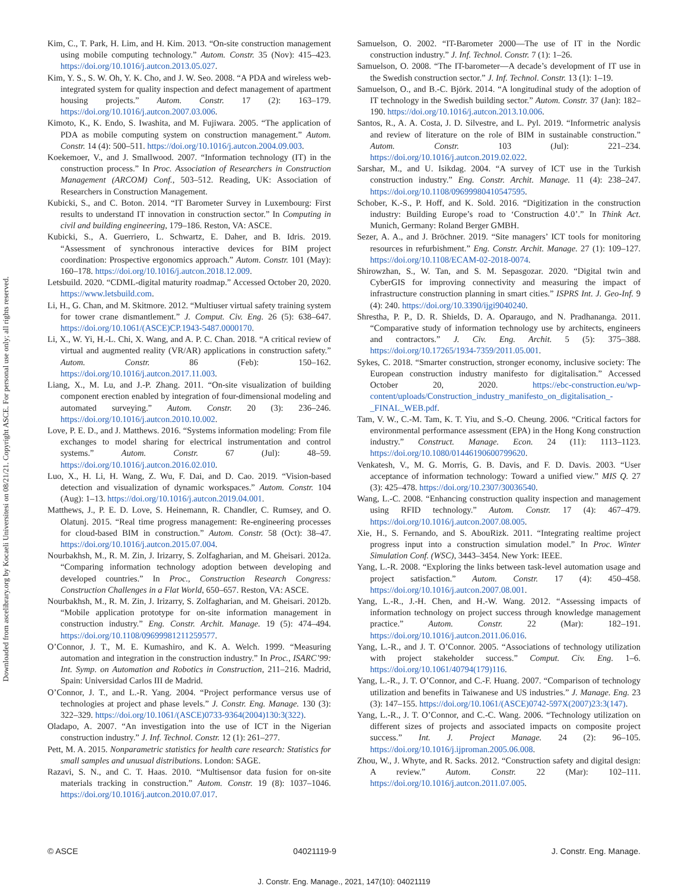Downloaded from ascelibrary.org by Kocaeli Universitesi on 08/21/21. Copyright ASCE. For personal use only; all rights reserved.
Kim, C., T. Park, H. Lim, and H. Kim. 2013. “On-site construction management using mobile computing technology.” Autom. Constr. 35 (Nov): 415–423. https://doi.org/10.1016/j.autcon.2013.05.027.
Kim, Y. S., S. W. Oh, Y. K. Cho, and J. W. Seo. 2008. “A PDA and wireless web-integrated system for quality inspection and defect management of apartment housing projects.” Autom. Constr. 17 (2): 163–179. https://doi.org/10.1016/j.autcon.2007.03.006.
Kimoto, K., K. Endo, S. Iwashita, and M. Fujiwara. 2005. “The application of PDA as mobile computing system on construction management.” Autom. Constr. 14 (4): 500–511. https://doi.org/10.1016/j.autcon.2004.09.003.
Koekemoer, V., and J. Smallwood. 2007. “Information technology (IT) in the construction process.” In Proc. Association of Researchers in Construction Management (ARCOM) Conf., 503–512. Reading, UK: Association of Researchers in Construction Management.
Kubicki, S., and C. Boton. 2014. “IT Barometer Survey in Luxembourg: First results to understand IT innovation in construction sector.” In Computing in civil and building engineering, 179–186. Reston, VA: ASCE.
Kubicki, S., A. Guerriero, L. Schwartz, E. Daher, and B. Idris. 2019. “Assessment of synchronous interactive devices for BIM project coordination: Prospective ergonomics approach.” Autom. Constr. 101 (May): 160–178. https://doi.org/10.1016/j.autcon.2018.12.009.
Letsbuild. 2020. “CDML-digital maturity roadmap.” Accessed October 20, 2020. https://www.letsbuild.com.
Li, H., G. Chan, and M. Skitmore. 2012. “Multiuser virtual safety training system for tower crane dismantlement.” J. Comput. Civ. Eng. 26 (5): 638–647. https://doi.org/10.1061/(ASCE)CP.1943-5487.0000170.
Li, X., W. Yi, H.-L. Chi, X. Wang, and A. P. C. Chan. 2018. “A critical review of virtual and augmented reality (VR/AR) applications in construction safety.” Autom. Constr. 86 (Feb): 150–162. https://doi.org/10.1016/j.autcon.2017.11.003.
Liang, X., M. Lu, and J.-P. Zhang. 2011. “On-site visualization of building component erection enabled by integration of four-dimensional modeling and automated surveying.” Autom. Constr. 20 (3): 236–246. https://doi.org/10.1016/j.autcon.2010.10.002.
Love, P. E. D., and J. Matthews. 2016. “Systems information modeling: From file exchanges to model sharing for electrical instrumentation and control systems.” Autom. Constr. 67 (Jul): 48–59. https://doi.org/10.1016/j.autcon.2016.02.010.
Luo, X., H. Li, H. Wang, Z. Wu, F. Dai, and D. Cao. 2019. “Vision-based detection and visualization of dynamic workspaces.” Autom. Constr. 104 (Aug): 1–13. https://doi.org/10.1016/j.autcon.2019.04.001.
Matthews, J., P. E. D. Love, S. Heinemann, R. Chandler, C. Rumsey, and O. Olatunj. 2015. “Real time progress management: Re-engineering processes for cloud-based BIM in construction.” Autom. Constr. 58 (Oct): 38–47. https://doi.org/10.1016/j.autcon.2015.07.004.
Nourbakhsh, M., R. M. Zin, J. Irizarry, S. Zolfagharian, and M. Gheisari. 2012a. “Comparing information technology adoption between developing and developed countries.” In Proc., Construction Research Congress: Construction Challenges in a Flat World, 650–657. Reston, VA: ASCE.
Nourbakhsh, M., R. M. Zin, J. Irizarry, S. Zolfagharian, and M. Gheisari. 2012b. “Mobile application prototype for on-site information management in construction industry.” Eng. Constr. Archit. Manage. 19 (5): 474–494. https://doi.org/10.1108/09699981211259577.
O’Connor, J. T., M. E. Kumashiro, and K. A. Welch. 1999. “Measuring automation and integration in the construction industry.” In Proc., ISARC’99: Int. Symp. on Automation and Robotics in Construction, 211–216. Madrid, Spain: Universidad Carlos III de Madrid.
O’Connor, J. T., and L.-R. Yang. 2004. “Project performance versus use of technologies at project and phase levels.” J. Constr. Eng. Manage. 130 (3): 322–329. https://doi.org/10.1061/(ASCE)0733-9364(2004)130:3(322).
Oladapo, A. 2007. “An investigation into the use of ICT in the Nigerian construction industry.” J. Inf. Technol. Constr. 12 (1): 261–277.
Pett, M. A. 2015. Nonparametric statistics for health care research: Statistics for small samples and unusual distributions. London: SAGE.
Razavi, S. N., and C. T. Haas. 2010. “Multisensor data fusion for on-site materials tracking in construction.” Autom. Constr. 19 (8): 1037–1046. https://doi.org/10.1016/j.autcon.2010.07.017.
Samuelson, O. 2002. “IT-Barometer 2000—The use of IT in the Nordic construction industry.” J. Inf. Technol. Constr. 7 (1): 1–26.
Samuelson, O. 2008. “The IT-barometer—A decade’s development of IT use in the Swedish construction sector.” J. Inf. Technol. Constr. 13 (1): 1–19.
Samuelson, O., and B.-C. Björk. 2014. “A longitudinal study of the adoption of IT technology in the Swedish building sector.” Autom. Constr. 37 (Jan): 182–190. https://doi.org/10.1016/j.autcon.2013.10.006.
Santos, R., A. A. Costa, J. D. Silvestre, and L. Pyl. 2019. “Informetric analysis and review of literature on the role of BIM in sustainable construction.” Autom. Constr. 103 (Jul): 221–234. https://doi.org/10.1016/j.autcon.2019.02.022.
Sarshar, M., and U. Isikdag. 2004. “A survey of ICT use in the Turkish construction industry.” Eng. Constr. Archit. Manage. 11 (4): 238–247. https://doi.org/10.1108/09699980410547595.
Schober, K.-S., P. Hoff, and K. Sold. 2016. “Digitization in the construction industry: Building Europe’s road to ‘Construction 4.0’.” In Think Act. Munich, Germany: Roland Berger GMBH.
Sezer, A. A., and J. Bröchner. 2019. “Site managers’ ICT tools for monitoring resources in refurbishment.” Eng. Constr. Archit. Manage. 27 (1): 109–127. https://doi.org/10.1108/ECAM-02-2018-0074.
Shirowzhan, S., W. Tan, and S. M. Sepasgozar. 2020. “Digital twin and CyberGIS for improving connectivity and measuring the impact of infrastructure construction planning in smart cities.” ISPRS Int. J. Geo-Inf. 9 (4): 240. https://doi.org/10.3390/ijgi9040240.
Shrestha, P. P., D. R. Shields, D. A. Oparaugo, and N. Pradhananga. 2011. “Comparative study of information technology use by architects, engineers and contractors.” J. Civ. Eng. Archit. 5 (5): 375–388. https://doi.org/10.17265/1934-7359/2011.05.001.
Sykes, C. 2018. “Smarter construction, stronger economy, inclusive society: The European construction industry manifesto for digitalisation.” Accessed October 20, 2020. https://ebc-construction.eu/wp-content/uploads/Construction_industry_manifesto_on_digitalisation_-_FINAL_WEB.pdf.
Tam, V. W., C.-M. Tam, K. T. Yiu, and S.-O. Cheung. 2006. “Critical factors for environmental performance assessment (EPA) in the Hong Kong construction industry.” Construct. Manage. Econ. 24 (11): 1113–1123. https://doi.org/10.1080/01446190600799620.
Venkatesh, V., M. G. Morris, G. B. Davis, and F. D. Davis. 2003. “User acceptance of information technology: Toward a unified view.” MIS Q. 27 (3): 425–478. https://doi.org/10.2307/30036540.
Wang, L.-C. 2008. “Enhancing construction quality inspection and management using RFID technology.” Autom. Constr. 17 (4): 467–479. https://doi.org/10.1016/j.autcon.2007.08.005.
Xie, H., S. Fernando, and S. AbouRizk. 2011. “Integrating realtime project progress input into a construction simulation model.” In Proc. Winter Simulation Conf. (WSC), 3443–3454. New York: IEEE.
Yang, L.-R. 2008. “Exploring the links between task-level automation usage and project satisfaction.” Autom. Constr. 17 (4): 450–458. https://doi.org/10.1016/j.autcon.2007.08.001.
Yang, L.-R., J.-H. Chen, and H.-W. Wang. 2012. “Assessing impacts of information technology on project success through knowledge management practice.” Autom. Constr. 22 (Mar): 182–191. https://doi.org/10.1016/j.autcon.2011.06.016.
Yang, L.-R., and J. T. O’Connor. 2005. “Associations of technology utilization with project stakeholder success.” Comput. Civ. Eng. 1–6. https://doi.org/10.1061/40794(179)116.
Yang, L.-R., J. T. O’Connor, and C.-F. Huang. 2007. “Comparison of technology utilization and benefits in Taiwanese and US industries.” J. Manage. Eng. 23 (3): 147–155. https://doi.org/10.1061/(ASCE)0742-597X(2007)23:3(147).
Yang, L.-R., J. T. O’Connor, and C.-C. Wang. 2006. “Technology utilization on different sizes of projects and associated impacts on composite project success.” Int. J. Project Manage. 24 (2): 96–105. https://doi.org/10.1016/j.ijproman.2005.06.008.
Zhou, W., J. Whyte, and R. Sacks. 2012. “Construction safety and digital design: A review.” Autom. Constr. 22 (Mar): 102–111. https://doi.org/10.1016/j.autcon.2011.07.005.
© ASCE 04021119-9 J. Constr. Eng. Manage.
J. Constr. Eng. Manage., 2021, 147(10): 04021119